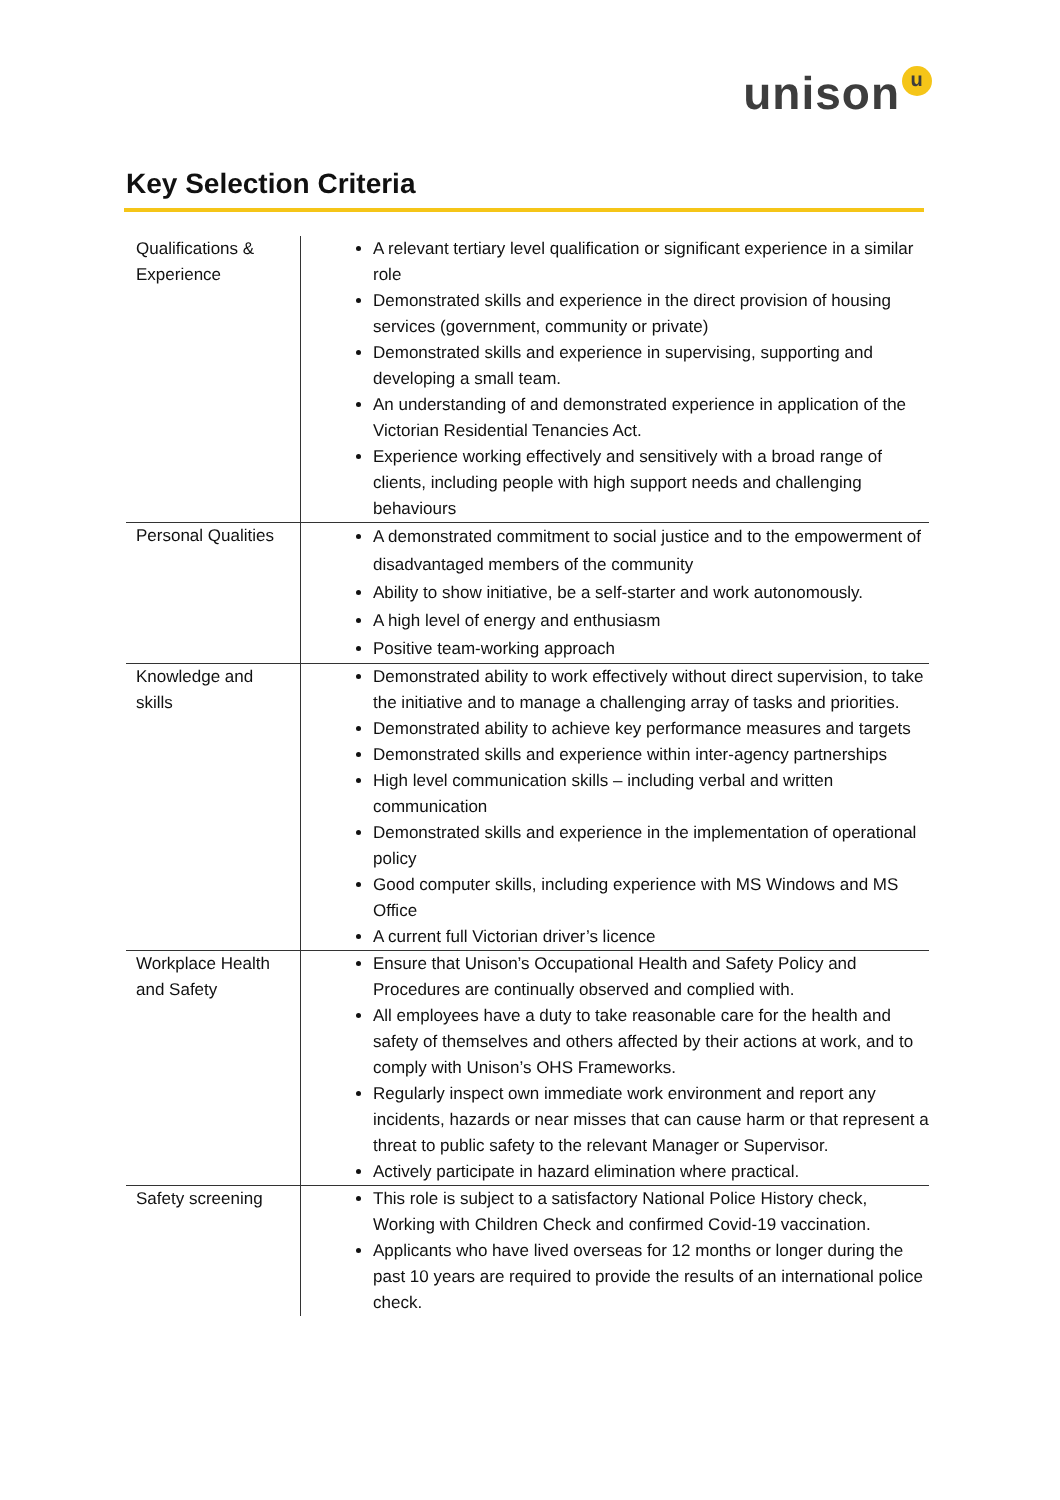unison<sup>u</sup>
Key Selection Criteria
| Qualifications & Experience | A relevant tertiary level qualification or significant experience in a similar role Demonstrated skills and experience in the direct provision of housing services (government, community or private) Demonstrated skills and experience in supervising, supporting and developing a small team. An understanding of and demonstrated experience in application of the Victorian Residential Tenancies Act. Experience working effectively and sensitively with a broad range of clients, including people with high support needs and challenging behaviours |
| Personal Qualities | A demonstrated commitment to social justice and to the empowerment of disadvantaged members of the community Ability to show initiative, be a self-starter and work autonomously. A high level of energy and enthusiasm Positive team-working approach |
| Knowledge and skills | Demonstrated ability to work effectively without direct supervision, to take the initiative and to manage a challenging array of tasks and priorities. Demonstrated ability to achieve key performance measures and targets Demonstrated skills and experience within inter-agency partnerships High level communication skills – including verbal and written communication Demonstrated skills and experience in the implementation of operational policy Good computer skills, including experience with MS Windows and MS Office A current full Victorian driver’s licence |
| Workplace Health and Safety | Ensure that Unison’s Occupational Health and Safety Policy and Procedures are continually observed and complied with. All employees have a duty to take reasonable care for the health and safety of themselves and others affected by their actions at work, and to comply with Unison’s OHS Frameworks. Regularly inspect own immediate work environment and report any incidents, hazards or near misses that can cause harm or that represent a threat to public safety to the relevant Manager or Supervisor. Actively participate in hazard elimination where practical. |
| Safety screening | This role is subject to a satisfactory National Police History check, Working with Children Check and confirmed Covid-19 vaccination. Applicants who have lived overseas for 12 months or longer during the past 10 years are required to provide the results of an international police check. |